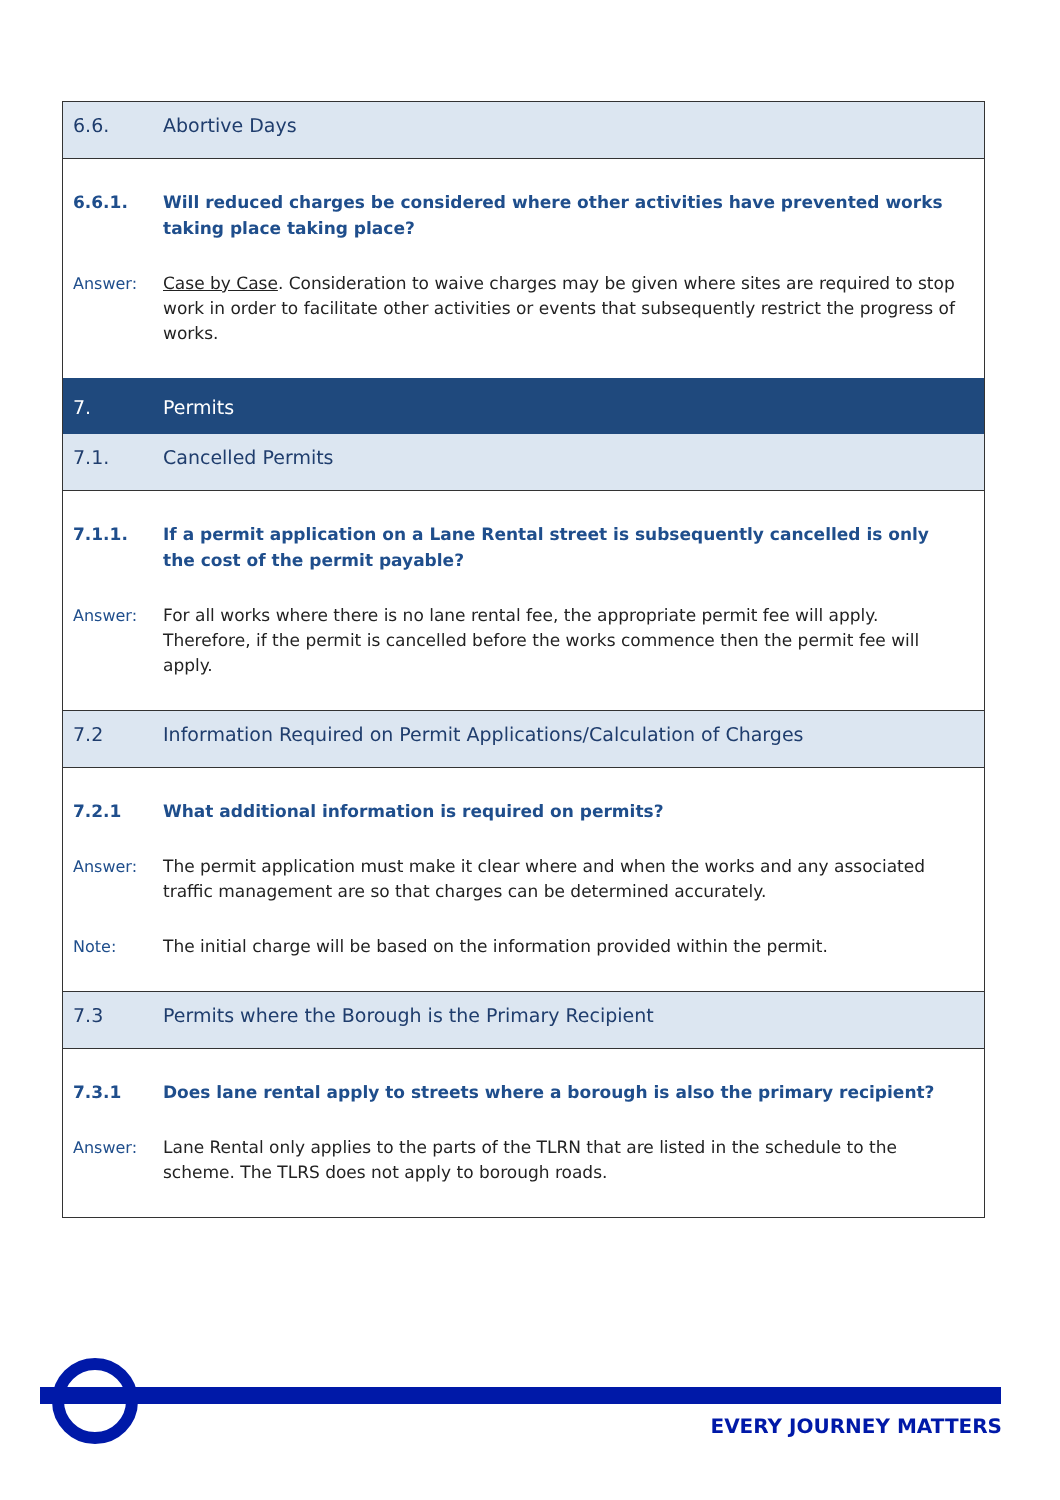| 6.6. | Abortive Days |
| 6.6.1. | Will reduced charges be considered where other activities have prevented works taking place taking place? |
| Answer: | Case by Case . Consideration to waive charges may be given where sites are required to stop work in order to facilitate other activities or events that subsequently restrict the progress of works. |
| 7. | Permits |
| 7.1. | Cancelled Permits |
| 7.1.1. | If a permit application on a Lane Rental street is subsequently cancelled is only the cost of the permit payable? |
| Answer: | For all works where there is no lane rental fee, the appropriate permit fee will apply. Therefore, if the permit is cancelled before the works commence then the permit fee will apply. |
| 7.2 | Information Required on Permit Applications/Calculation of Charges |
| 7.2.1 | What additional information is required on permits? |
| Answer: | The permit application must make it clear where and when the works and any associated traffic management are so that charges can be determined accurately. |
| Note: | The initial charge will be based on the information provided within the permit. |
| 7.3 | Permits where the Borough is the Primary Recipient |
| 7.3.1 | Does lane rental apply to streets where a borough is also the primary recipient? |
| Answer: | Lane Rental only applies to the parts of the TLRN that are listed in the schedule to the scheme. The TLRS does not apply to borough roads. |
EVERY JOURNEY MATTERS